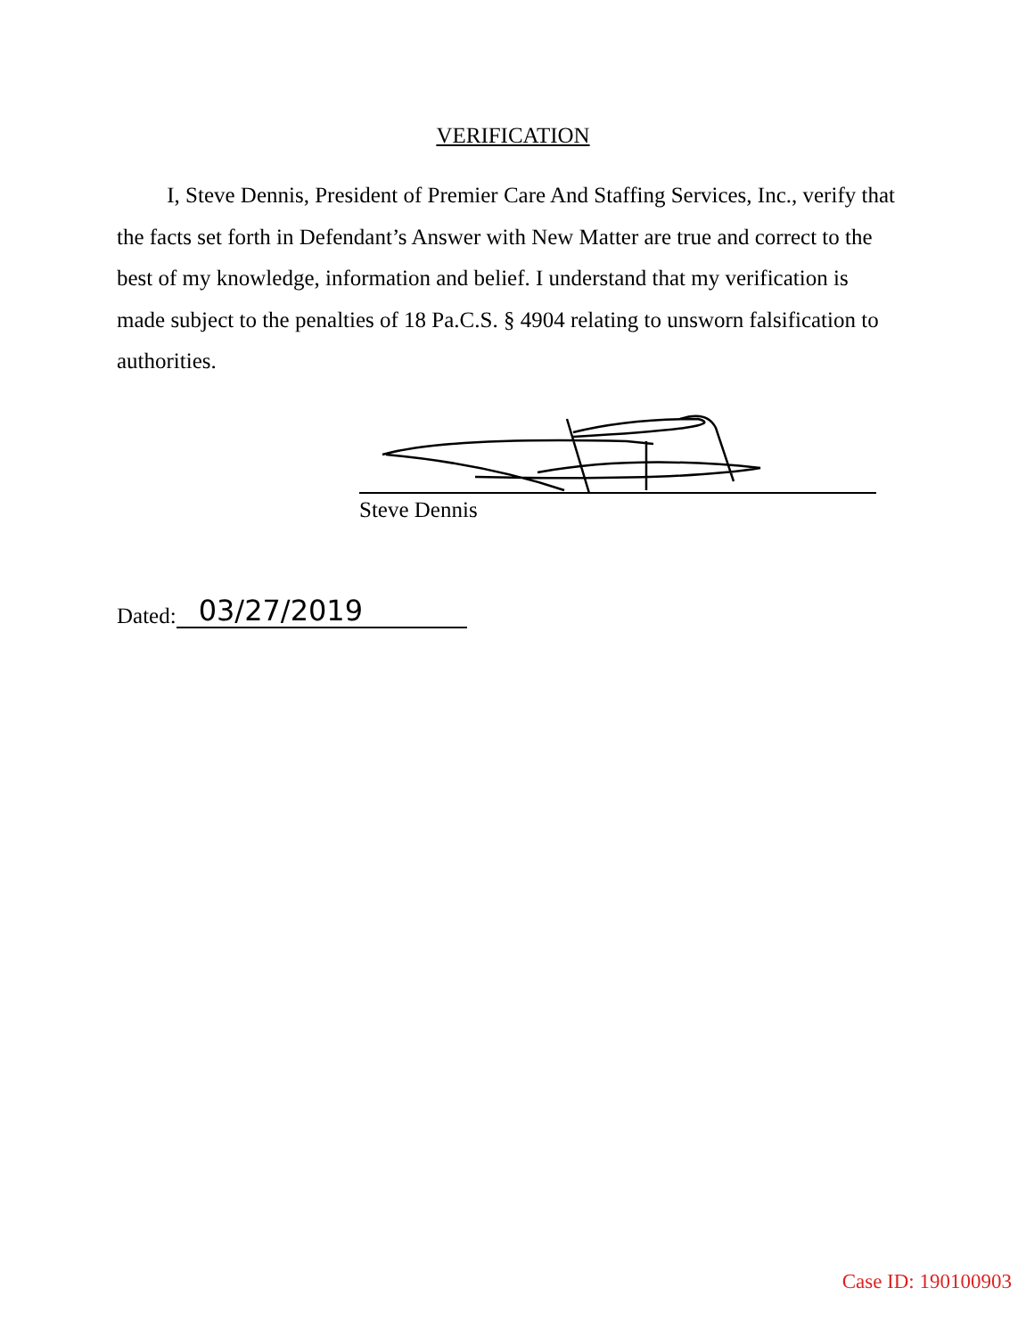VERIFICATION
I, Steve Dennis, President of Premier Care And Staffing Services, Inc., verify that the facts set forth in Defendant’s Answer with New Matter are true and correct to the best of my knowledge, information and belief. I understand that my verification is made subject to the penalties of 18 Pa.C.S. § 4904 relating to unsworn falsification to authorities.
Steve Dennis
Dated: 03/27/2019
Case ID: 190100903